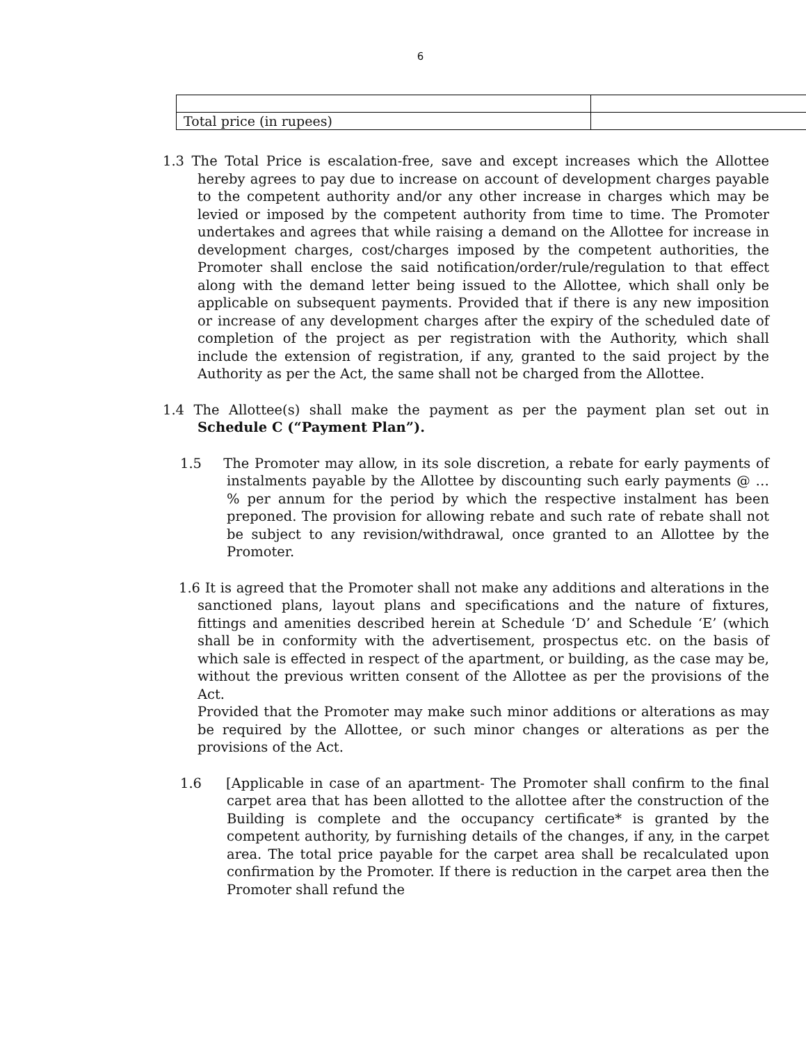6
| Total price (in rupees) | |
1.3 The Total Price is escalation-free, save and except increases which the Allottee hereby agrees to pay due to increase on account of development charges payable to the competent authority and/or any other increase in charges which may be levied or imposed by the competent authority from time to time. The Promoter undertakes and agrees that while raising a demand on the Allottee for increase in development charges, cost/charges imposed by the competent authorities, the Promoter shall enclose the said notification/order/rule/regulation to that effect along with the demand letter being issued to the Allottee, which shall only be applicable on subsequent payments. Provided that if there is any new imposition or increase of any development charges after the expiry of the scheduled date of completion of the project as per registration with the Authority, which shall include the extension of registration, if any, granted to the said project by the Authority as per the Act, the same shall not be charged from the Allottee.
1.4 The Allottee(s) shall make the payment as per the payment plan set out in Schedule C (“Payment Plan”).
1.5 The Promoter may allow, in its sole discretion, a rebate for early payments of instalments payable by the Allottee by discounting such early payments @ …% per annum for the period by which the respective instalment has been preponed. The provision for allowing rebate and such rate of rebate shall not be subject to any revision/withdrawal, once granted to an Allottee by the Promoter.
1.6 It is agreed that the Promoter shall not make any additions and alterations in the sanctioned plans, layout plans and specifications and the nature of fixtures, fittings and amenities described herein at Schedule ‘D’ and Schedule ‘E’ (which shall be in conformity with the advertisement, prospectus etc. on the basis of which sale is effected in respect of the apartment, or building, as the case may be, without the previous written consent of the Allottee as per the provisions of the Act.
Provided that the Promoter may make such minor additions or alterations as may be required by the Allottee, or such minor changes or alterations as per the provisions of the Act.
1.6 [Applicable in case of an apartment- The Promoter shall confirm to the final carpet area that has been allotted to the allottee after the construction of the Building is complete and the occupancy certificate* is granted by the competent authority, by furnishing details of the changes, if any, in the carpet area. The total price payable for the carpet area shall be recalculated upon confirmation by the Promoter. If there is reduction in the carpet area then the Promoter shall refund the